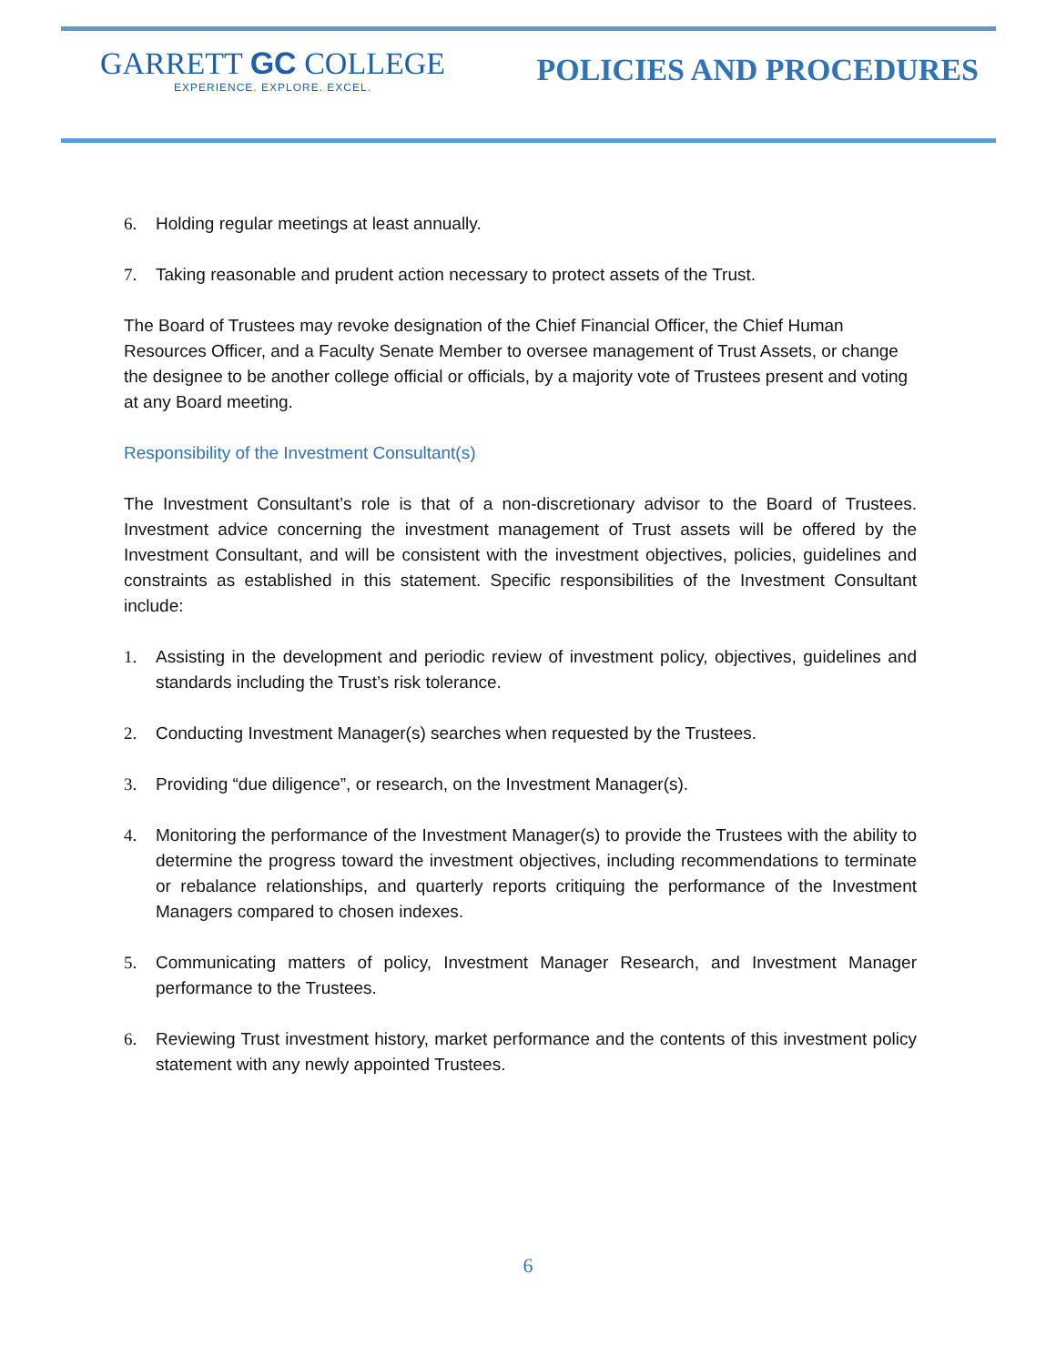GARRETT GC COLLEGE
EXPERIENCE. EXPLORE. EXCEL.
POLICIES AND PROCEDURES
6. Holding regular meetings at least annually.
7. Taking reasonable and prudent action necessary to protect assets of the Trust.
The Board of Trustees may revoke designation of the Chief Financial Officer, the Chief Human Resources Officer, and a Faculty Senate Member to oversee management of Trust Assets, or change the designee to be another college official or officials, by a majority vote of Trustees present and voting at any Board meeting.
Responsibility of the Investment Consultant(s)
The Investment Consultant’s role is that of a non-discretionary advisor to the Board of Trustees. Investment advice concerning the investment management of Trust assets will be offered by the Investment Consultant, and will be consistent with the investment objectives, policies, guidelines and constraints as established in this statement. Specific responsibilities of the Investment Consultant include:
1. Assisting in the development and periodic review of investment policy, objectives, guidelines and standards including the Trust’s risk tolerance.
2. Conducting Investment Manager(s) searches when requested by the Trustees.
3. Providing “due diligence”, or research, on the Investment Manager(s).
4. Monitoring the performance of the Investment Manager(s) to provide the Trustees with the ability to determine the progress toward the investment objectives, including recommendations to terminate or rebalance relationships, and quarterly reports critiquing the performance of the Investment Managers compared to chosen indexes.
5. Communicating matters of policy, Investment Manager Research, and Investment Manager performance to the Trustees.
6. Reviewing Trust investment history, market performance and the contents of this investment policy statement with any newly appointed Trustees.
6